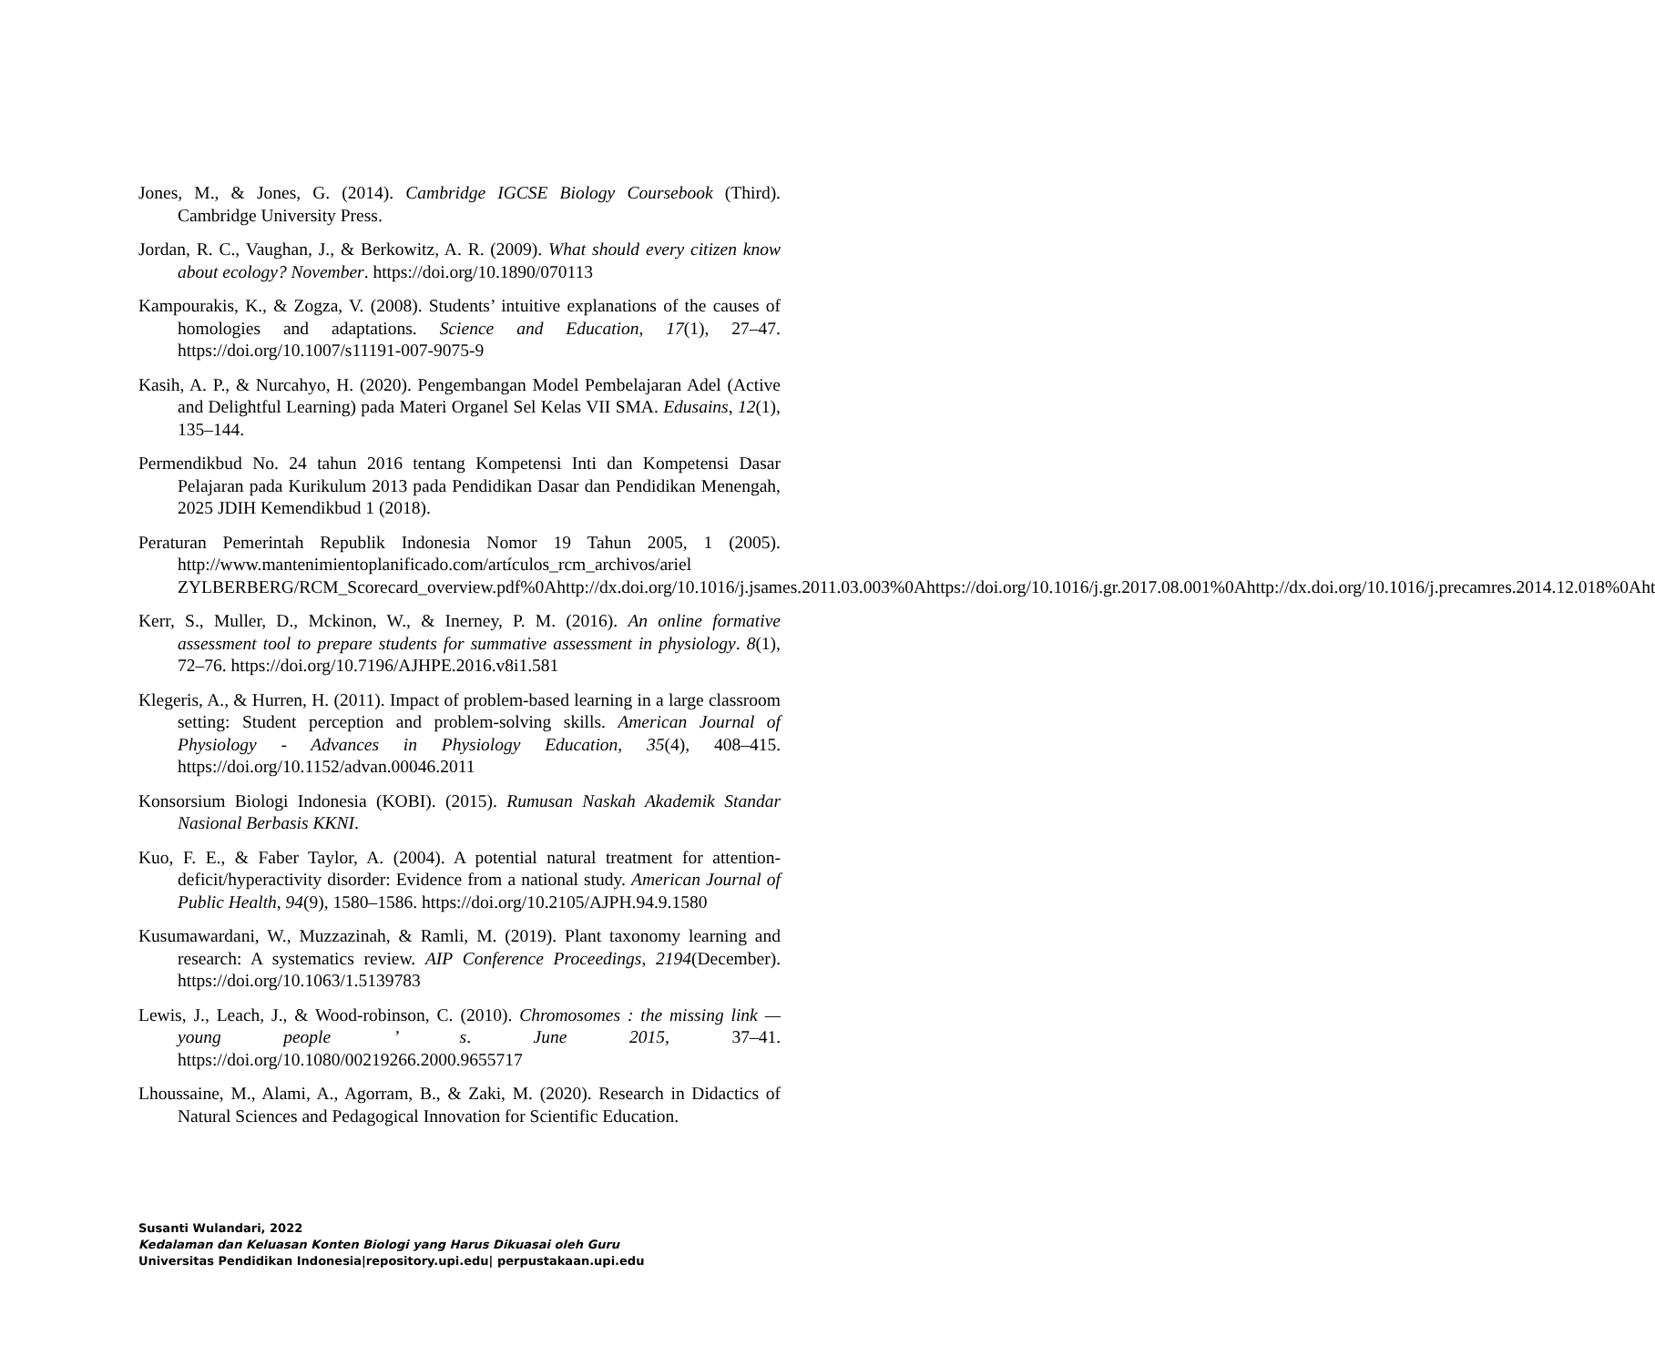Jones, M., & Jones, G. (2014). Cambridge IGCSE Biology Coursebook (Third). Cambridge University Press.
Jordan, R. C., Vaughan, J., & Berkowitz, A. R. (2009). What should every citizen know about ecology? November. https://doi.org/10.1890/070113
Kampourakis, K., & Zogza, V. (2008). Students’ intuitive explanations of the causes of homologies and adaptations. Science and Education, 17(1), 27–47. https://doi.org/10.1007/s11191-007-9075-9
Kasih, A. P., & Nurcahyo, H. (2020). Pengembangan Model Pembelajaran Adel (Active and Delightful Learning) pada Materi Organel Sel Kelas VII SMA. Edusains, 12(1), 135–144.
Permendikbud No. 24 tahun 2016 tentang Kompetensi Inti dan Kompetensi Dasar Pelajaran pada Kurikulum 2013 pada Pendidikan Dasar dan Pendidikan Menengah, 2025 JDIH Kemendikbud 1 (2018).
Peraturan Pemerintah Republik Indonesia Nomor 19 Tahun 2005, 1 (2005). http://www.mantenimientoplanificado.com/artículos_rcm_archivos/ariel ZYLBERBERG/RCM_Scorecard_overview.pdf%0Ahttp://dx.doi.org/10.1016/j.jsames.2011.03.003%0Ahttps://doi.org/10.1016/j.gr.2017.08.001%0Ahttp://dx.doi.org/10.1016/j.precamres.2014.12.018%0Aht
Kerr, S., Muller, D., Mckinon, W., & Inerney, P. M. (2016). An online formative assessment tool to prepare students for summative assessment in physiology. 8(1), 72–76. https://doi.org/10.7196/AJHPE.2016.v8i1.581
Klegeris, A., & Hurren, H. (2011). Impact of problem-based learning in a large classroom setting: Student perception and problem-solving skills. American Journal of Physiology - Advances in Physiology Education, 35(4), 408–415. https://doi.org/10.1152/advan.00046.2011
Konsorsium Biologi Indonesia (KOBI). (2015). Rumusan Naskah Akademik Standar Nasional Berbasis KKNI.
Kuo, F. E., & Faber Taylor, A. (2004). A potential natural treatment for attention-deficit/hyperactivity disorder: Evidence from a national study. American Journal of Public Health, 94(9), 1580–1586. https://doi.org/10.2105/AJPH.94.9.1580
Kusumawardani, W., Muzzazinah, & Ramli, M. (2019). Plant taxonomy learning and research: A systematics review. AIP Conference Proceedings, 2194(December). https://doi.org/10.1063/1.5139783
Lewis, J., Leach, J., & Wood-robinson, C. (2010). Chromosomes : the missing link — young people ’ s. June 2015, 37–41. https://doi.org/10.1080/00219266.2000.9655717
Lhoussaine, M., Alami, A., Agorram, B., & Zaki, M. (2020). Research in Didactics of Natural Sciences and Pedagogical Innovation for Scientific Education.
Susanti Wulandari, 2022
Kedalaman dan Keluasan Konten Biologi yang Harus Dikuasai oleh Guru
Universitas Pendidikan Indonesia|repository.upi.edu| perpustakaan.upi.edu